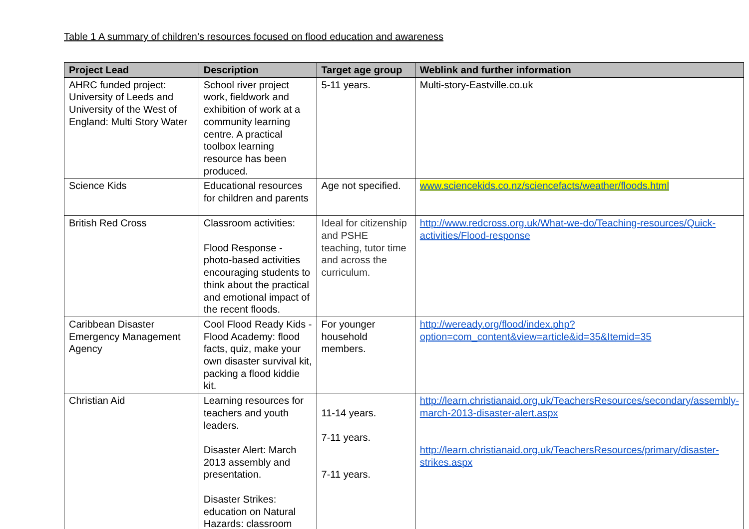Table 1 A summary of children’s resources focused on flood education and awareness
| Project Lead | Description | Target age group | Weblink and further information |
| --- | --- | --- | --- |
| AHRC funded project: University of Leeds and University of the West of England: Multi Story Water | School river project work, fieldwork and exhibition of work at a community learning centre. A practical toolbox learning resource has been produced. | 5-11 years. | Multi-story-Eastville.co.uk |
| Science Kids | Educational resources for children and parents | Age not specified. | www.sciencekids.co.nz/sciencefacts/weather/floods.html |
| British Red Cross | Classroom activities: Flood Response - photo-based activities encouraging students to think about the practical and emotional impact of the recent floods. | Ideal for citizenship and PSHE teaching, tutor time and across the curriculum. | http://www.redcross.org.uk/What-we-do/Teaching-resources/Quick-activities/Flood-response |
| Caribbean Disaster Emergency Management Agency | Cool Flood Ready Kids - Flood Academy: flood facts, quiz, make your own disaster survival kit, packing a flood kiddie kit. | For younger household members. | http://weready.org/flood/index.php?option=com_content&view=article&id=35&Itemid=35 |
| Christian Aid | Learning resources for teachers and youth leaders. Disaster Alert: March 2013 assembly and presentation. Disaster Strikes: education on Natural Hazards: classroom | 11-14 years. 7-11 years. 7-11 years. | http://learn.christianaid.org.uk/TeachersResources/secondary/assembly-march-2013-disaster-alert.aspx http://learn.christianaid.org.uk/TeachersResources/primary/disaster-strikes.aspx |